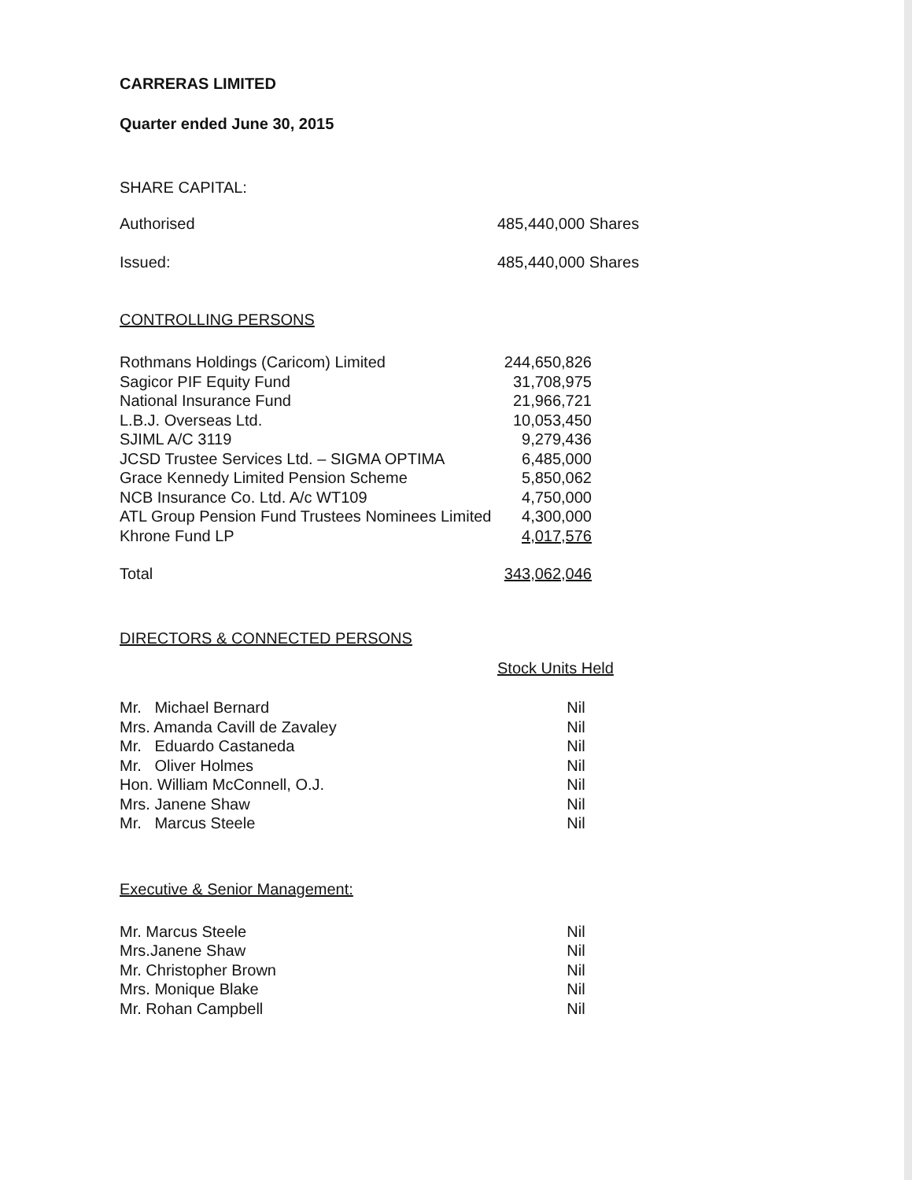CARRERAS LIMITED
Quarter ended June 30, 2015
SHARE CAPITAL:
| Authorised | 485,440,000 Shares |
| Issued: | 485,440,000 Shares |
CONTROLLING PERSONS
| Rothmans Holdings (Caricom) Limited | 244,650,826 |
| Sagicor PIF Equity Fund | 31,708,975 |
| National Insurance Fund | 21,966,721 |
| L.B.J. Overseas Ltd. | 10,053,450 |
| SJIML A/C 3119 | 9,279,436 |
| JCSD Trustee Services Ltd. – SIGMA OPTIMA | 6,485,000 |
| Grace Kennedy Limited Pension Scheme | 5,850,062 |
| NCB Insurance Co. Ltd. A/c WT109 | 4,750,000 |
| ATL Group Pension Fund Trustees Nominees Limited | 4,300,000 |
| Khrone Fund LP | 4,017,576 |
| Total | 343,062,046 |
DIRECTORS & CONNECTED PERSONS
| | Stock Units Held |
| Mr. Michael Bernard | Nil |
| Mrs. Amanda Cavill de Zavaley | Nil |
| Mr. Eduardo Castaneda | Nil |
| Mr. Oliver Holmes | Nil |
| Hon. William McConnell, O.J. | Nil |
| Mrs. Janene Shaw | Nil |
| Mr. Marcus Steele | Nil |
Executive & Senior Management:
| Mr. Marcus Steele | Nil |
| Mrs.Janene Shaw | Nil |
| Mr. Christopher Brown | Nil |
| Mrs. Monique Blake | Nil |
| Mr. Rohan Campbell | Nil |